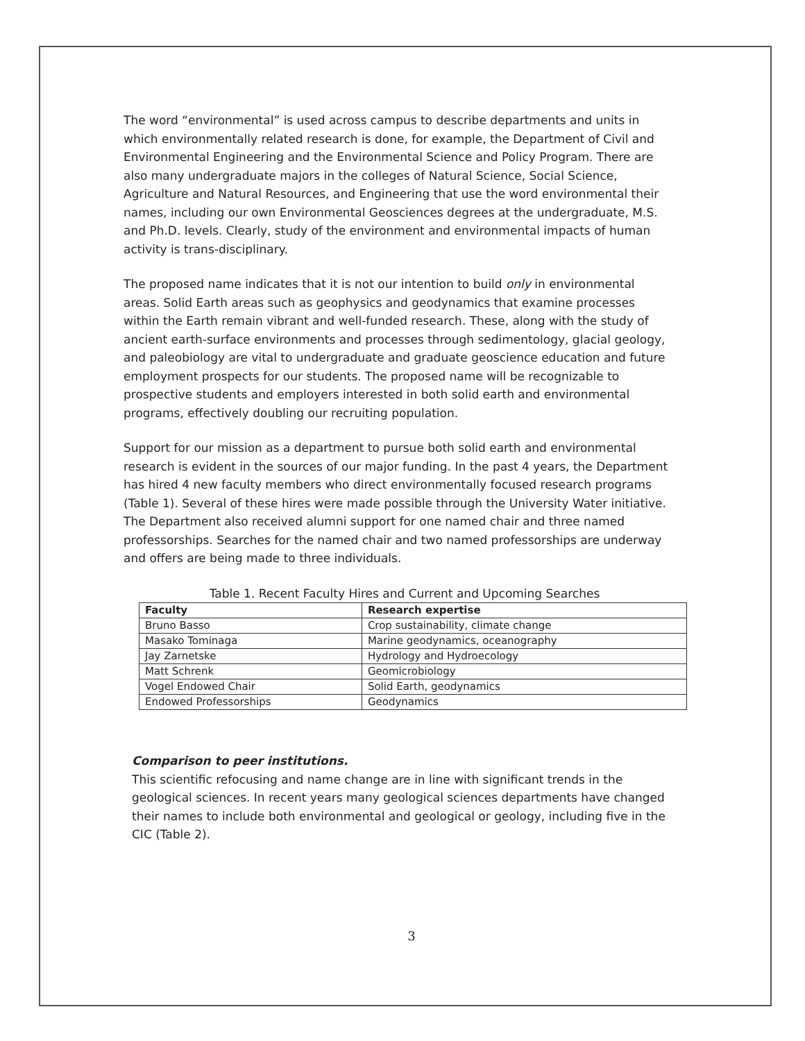The word “environmental” is used across campus to describe departments and units in which environmentally related research is done, for example, the Department of Civil and Environmental Engineering and the Environmental Science and Policy Program. There are also many undergraduate majors in the colleges of Natural Science, Social Science, Agriculture and Natural Resources, and Engineering that use the word environmental their names, including our own Environmental Geosciences degrees at the undergraduate, M.S. and Ph.D. levels. Clearly, study of the environment and environmental impacts of human activity is trans-disciplinary.
The proposed name indicates that it is not our intention to build only in environmental areas. Solid Earth areas such as geophysics and geodynamics that examine processes within the Earth remain vibrant and well-funded research. These, along with the study of ancient earth-surface environments and processes through sedimentology, glacial geology, and paleobiology are vital to undergraduate and graduate geoscience education and future employment prospects for our students. The proposed name will be recognizable to prospective students and employers interested in both solid earth and environmental programs, effectively doubling our recruiting population.
Support for our mission as a department to pursue both solid earth and environmental research is evident in the sources of our major funding. In the past 4 years, the Department has hired 4 new faculty members who direct environmentally focused research programs (Table 1). Several of these hires were made possible through the University Water initiative. The Department also received alumni support for one named chair and three named professorships. Searches for the named chair and two named professorships are underway and offers are being made to three individuals.
Table 1. Recent Faculty Hires and Current and Upcoming Searches
| Faculty | Research expertise |
| --- | --- |
| Bruno Basso | Crop sustainability, climate change |
| Masako Tominaga | Marine geodynamics, oceanography |
| Jay Zarnetske | Hydrology and Hydroecology |
| Matt Schrenk | Geomicrobiology |
| Vogel Endowed Chair | Solid Earth, geodynamics |
| Endowed Professorships | Geodynamics |
Comparison to peer institutions.
This scientific refocusing and name change are in line with significant trends in the geological sciences. In recent years many geological sciences departments have changed their names to include both environmental and geological or geology, including five in the CIC (Table 2).
3